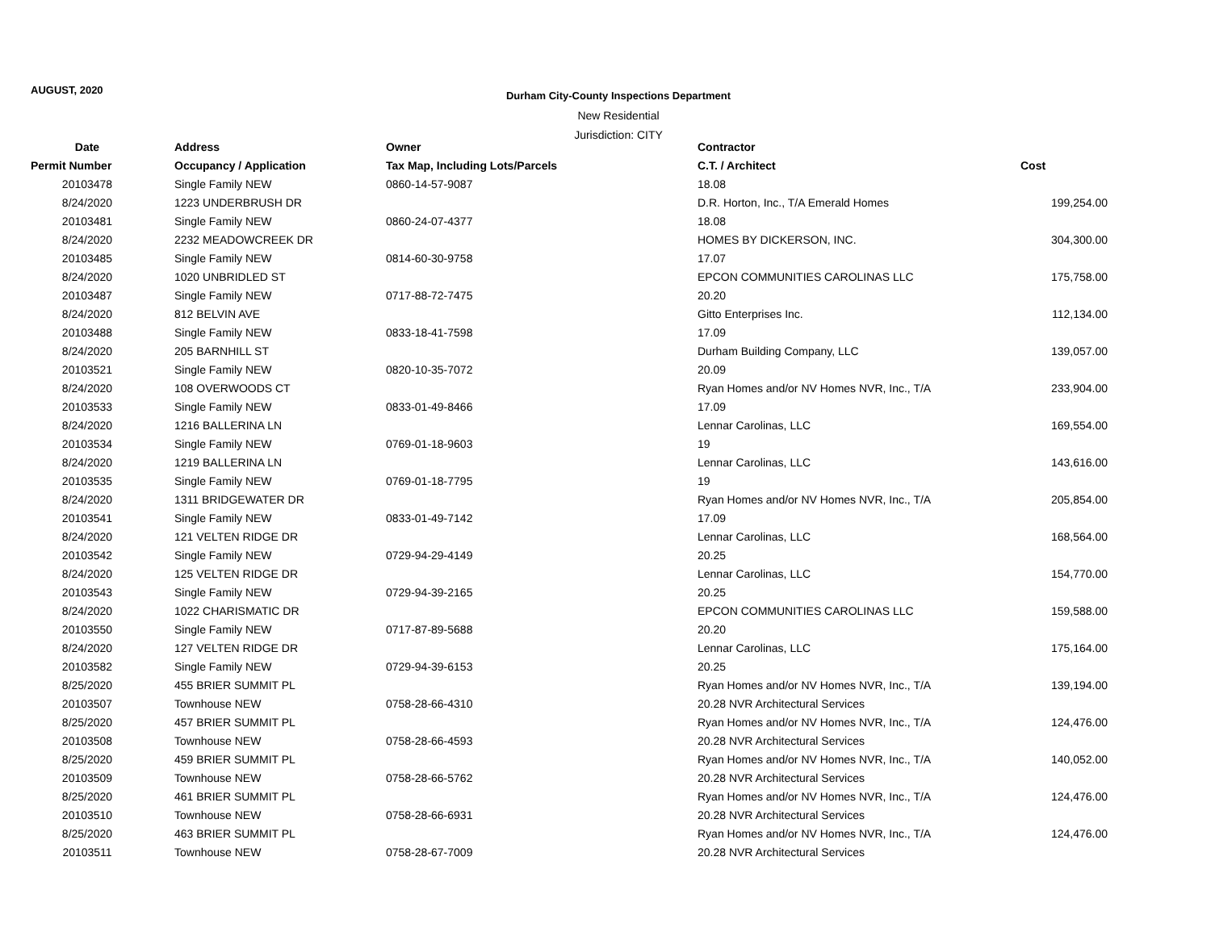AUGUST, 2020
Durham City-County Inspections Department
New Residential
Jurisdiction: CITY
| Date | Address | Owner | Contractor | |
| --- | --- | --- | --- | --- |
| Permit Number | Occupancy / Application | Tax Map, Including Lots/Parcels | C.T. / Architect | Cost |
| 20103478 | Single Family NEW | 0860-14-57-9087 | 18.08 | |
| 8/24/2020 | 1223 UNDERBRUSH DR | | D.R. Horton, Inc., T/A Emerald Homes | 199,254.00 |
| 20103481 | Single Family NEW | 0860-24-07-4377 | 18.08 | |
| 8/24/2020 | 2232 MEADOWCREEK DR | | HOMES BY DICKERSON, INC. | 304,300.00 |
| 20103485 | Single Family NEW | 0814-60-30-9758 | 17.07 | |
| 8/24/2020 | 1020 UNBRIDLED ST | | EPCON COMMUNITIES CAROLINAS LLC | 175,758.00 |
| 20103487 | Single Family NEW | 0717-88-72-7475 | 20.20 | |
| 8/24/2020 | 812 BELVIN AVE | | Gitto Enterprises Inc. | 112,134.00 |
| 20103488 | Single Family NEW | 0833-18-41-7598 | 17.09 | |
| 8/24/2020 | 205 BARNHILL ST | | Durham Building Company, LLC | 139,057.00 |
| 20103521 | Single Family NEW | 0820-10-35-7072 | 20.09 | |
| 8/24/2020 | 108 OVERWOODS CT | | Ryan Homes and/or NV Homes NVR, Inc., T/A | 233,904.00 |
| 20103533 | Single Family NEW | 0833-01-49-8466 | 17.09 | |
| 8/24/2020 | 1216 BALLERINA LN | | Lennar Carolinas, LLC | 169,554.00 |
| 20103534 | Single Family NEW | 0769-01-18-9603 | 19 | |
| 8/24/2020 | 1219 BALLERINA LN | | Lennar Carolinas, LLC | 143,616.00 |
| 20103535 | Single Family NEW | 0769-01-18-7795 | 19 | |
| 8/24/2020 | 1311 BRIDGEWATER DR | | Ryan Homes and/or NV Homes NVR, Inc., T/A | 205,854.00 |
| 20103541 | Single Family NEW | 0833-01-49-7142 | 17.09 | |
| 8/24/2020 | 121 VELTEN RIDGE DR | | Lennar Carolinas, LLC | 168,564.00 |
| 20103542 | Single Family NEW | 0729-94-29-4149 | 20.25 | |
| 8/24/2020 | 125 VELTEN RIDGE DR | | Lennar Carolinas, LLC | 154,770.00 |
| 20103543 | Single Family NEW | 0729-94-39-2165 | 20.25 | |
| 8/24/2020 | 1022 CHARISMATIC DR | | EPCON COMMUNITIES CAROLINAS LLC | 159,588.00 |
| 20103550 | Single Family NEW | 0717-87-89-5688 | 20.20 | |
| 8/24/2020 | 127 VELTEN RIDGE DR | | Lennar Carolinas, LLC | 175,164.00 |
| 20103582 | Single Family NEW | 0729-94-39-6153 | 20.25 | |
| 8/25/2020 | 455 BRIER SUMMIT PL | | Ryan Homes and/or NV Homes NVR, Inc., T/A | 139,194.00 |
| 20103507 | Townhouse NEW | 0758-28-66-4310 | 20.28 NVR Architectural Services | |
| 8/25/2020 | 457 BRIER SUMMIT PL | | Ryan Homes and/or NV Homes NVR, Inc., T/A | 124,476.00 |
| 20103508 | Townhouse NEW | 0758-28-66-4593 | 20.28 NVR Architectural Services | |
| 8/25/2020 | 459 BRIER SUMMIT PL | | Ryan Homes and/or NV Homes NVR, Inc., T/A | 140,052.00 |
| 20103509 | Townhouse NEW | 0758-28-66-5762 | 20.28 NVR Architectural Services | |
| 8/25/2020 | 461 BRIER SUMMIT PL | | Ryan Homes and/or NV Homes NVR, Inc., T/A | 124,476.00 |
| 20103510 | Townhouse NEW | 0758-28-66-6931 | 20.28 NVR Architectural Services | |
| 8/25/2020 | 463 BRIER SUMMIT PL | | Ryan Homes and/or NV Homes NVR, Inc., T/A | 124,476.00 |
| 20103511 | Townhouse NEW | 0758-28-67-7009 | 20.28 NVR Architectural Services | |